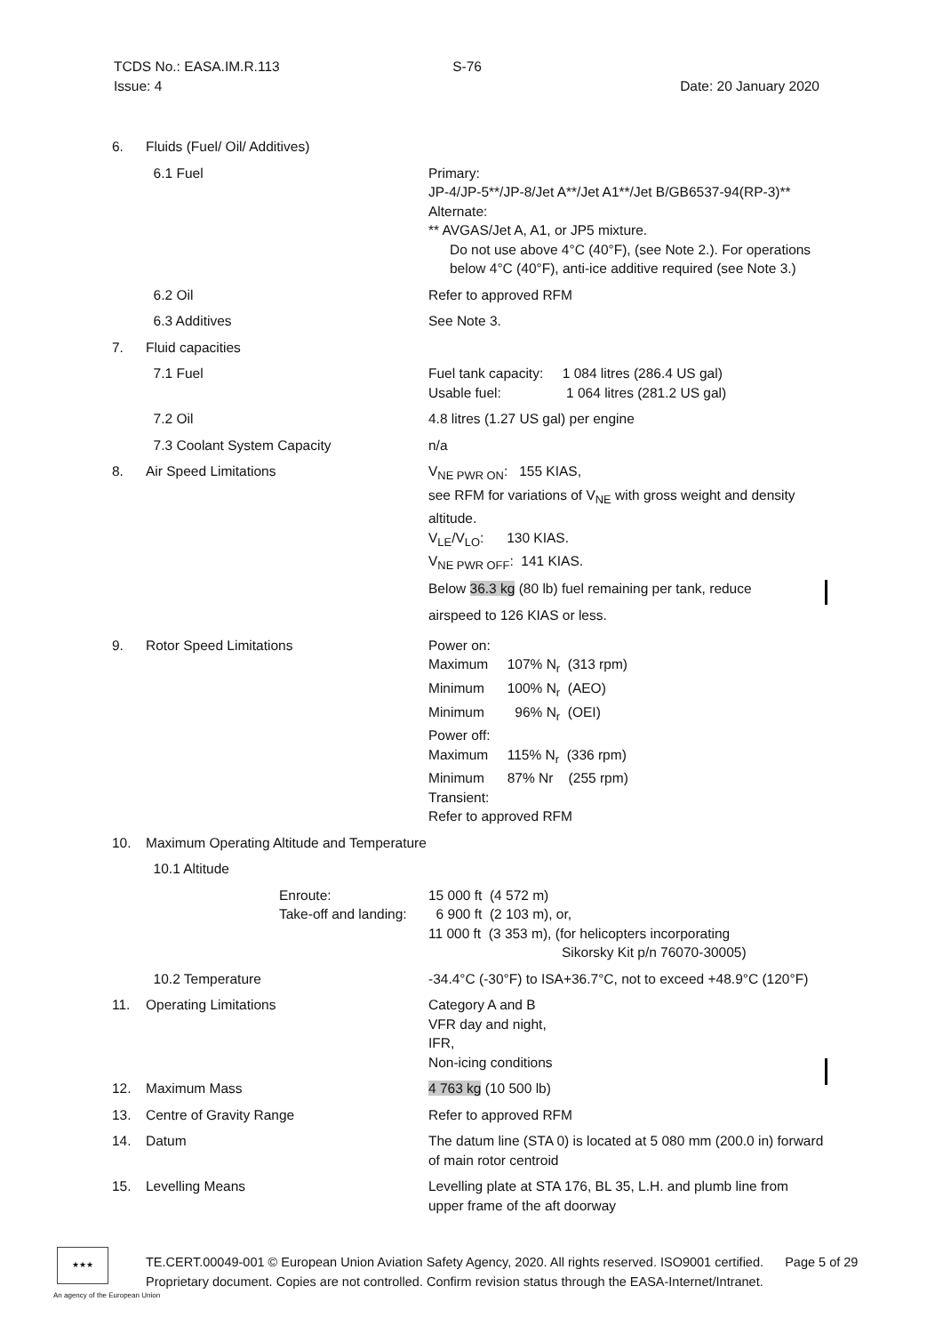TCDS No.: EASA.IM.R.113 S-76
Issue: 4 Date: 20 January 2020
| 6. | Fluids (Fuel/ Oil/ Additives) | |
| | 6.1 Fuel | Primary: JP-4/JP-5**/JP-8/Jet A**/Jet A1**/Jet B/GB6537-94(RP-3)** Alternate: ** AVGAS/Jet A, A1, or JP5 mixture. Do not use above 4°C (40°F), (see Note 2.). For operations below 4°C (40°F), anti-ice additive required (see Note 3.) |
| | 6.2 Oil | Refer to approved RFM |
| | 6.3 Additives | See Note 3. |
| 7. | Fluid capacities | |
| | 7.1 Fuel | Fuel tank capacity: 1 084 litres (286.4 US gal) Usable fuel: 1 064 litres (281.2 US gal) |
| | 7.2 Oil | 4.8 litres (1.27 US gal) per engine |
| | 7.3 Coolant System Capacity | n/a |
| 8. | Air Speed Limitations | V<sub>NE PWR ON</sub>: 155 KIAS, see RFM for variations of V<sub>NE</sub> with gross weight and density altitude. V<sub>LE</sub>/V<sub>LO</sub>: 130 KIAS. V<sub>NE PWR OFF</sub>: 141 KIAS. Below 36.3 kg (80 lb) fuel remaining per tank, reduce airspeed to 126 KIAS or less. |
| 9. | Rotor Speed Limitations | Power on: Maximum 107% N<sub>r</sub> (313 rpm) Minimum 100% N<sub>r</sub> (AEO) Minimum 96% N<sub>r</sub> (OEI) Power off: Maximum 115% N<sub>r</sub> (336 rpm) Minimum 87% Nr (255 rpm) Transient: Refer to approved RFM |
| 10. | Maximum Operating Altitude and Temperature | |
| | 10.1 Altitude | |
| | Enroute: Take-off and landing: | 15 000 ft (4 572 m) 6 900 ft (2 103 m), or, 11 000 ft (3 353 m), (for helicopters incorporating Sikorsky Kit p/n 76070-30005) |
| | 10.2 Temperature | -34.4°C (-30°F) to ISA+36.7°C, not to exceed +48.9°C (120°F) |
| 11. | Operating Limitations | Category A and B VFR day and night, IFR, Non-icing conditions |
| 12. | Maximum Mass | 4 763 kg (10 500 lb) |
| 13. | Centre of Gravity Range | Refer to approved RFM |
| 14. | Datum | The datum line (STA 0) is located at 5 080 mm (200.0 in) forward of main rotor centroid |
| 15. | Levelling Means | Levelling plate at STA 176, BL 35, L.H. and plumb line from upper frame of the aft doorway |
★★★
An agency of the European Union
TE.CERT.00049-001 © European Union Aviation Safety Agency, 2020. All rights reserved. ISO9001 certified. Page 5 of 29
Proprietary document. Copies are not controlled. Confirm revision status through the EASA-Internet/Intranet.